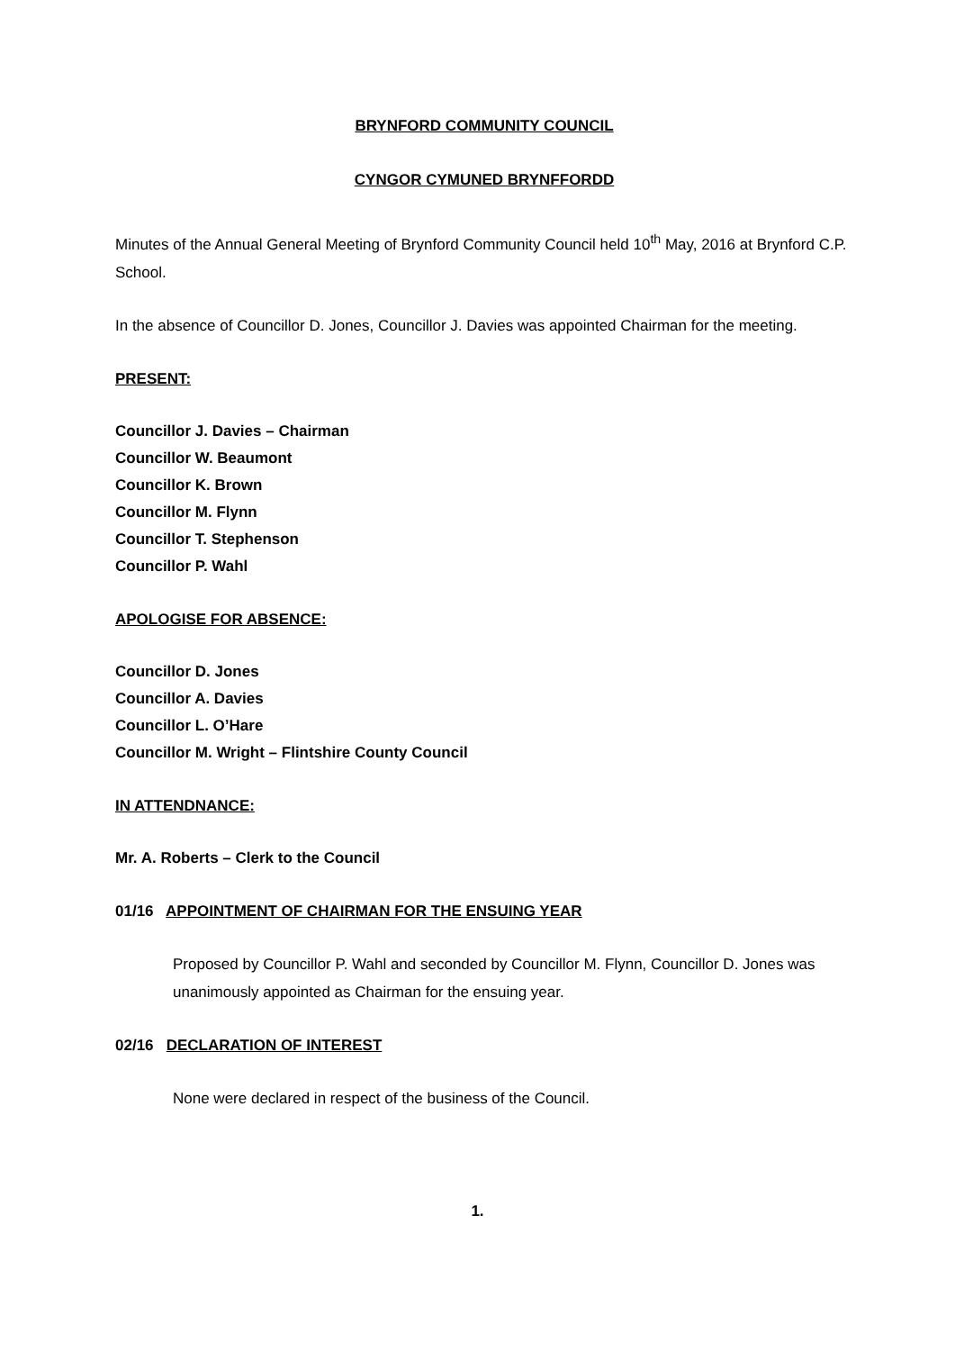BRYNFORD COMMUNITY COUNCIL
CYNGOR CYMUNED BRYNFFORDD
Minutes of the Annual General Meeting of Brynford Community Council held 10<sup>th</sup> May, 2016 at Brynford C.P. School.
In the absence of Councillor D. Jones, Councillor J. Davies was appointed Chairman for the meeting.
PRESENT:
Councillor J. Davies – Chairman
Councillor W. Beaumont
Councillor K. Brown
Councillor M. Flynn
Councillor T. Stephenson
Councillor P. Wahl
APOLOGISE FOR ABSENCE:
Councillor D. Jones
Councillor A. Davies
Councillor L. O’Hare
Councillor M. Wright – Flintshire County Council
IN ATTENDNANCE:
Mr. A. Roberts – Clerk to the Council
01/16 APPOINTMENT OF CHAIRMAN FOR THE ENSUING YEAR
Proposed by Councillor P. Wahl and seconded by Councillor M. Flynn, Councillor D. Jones was unanimously appointed as Chairman for the ensuing year.
02/16 DECLARATION OF INTEREST
None were declared in respect of the business of the Council.
1.